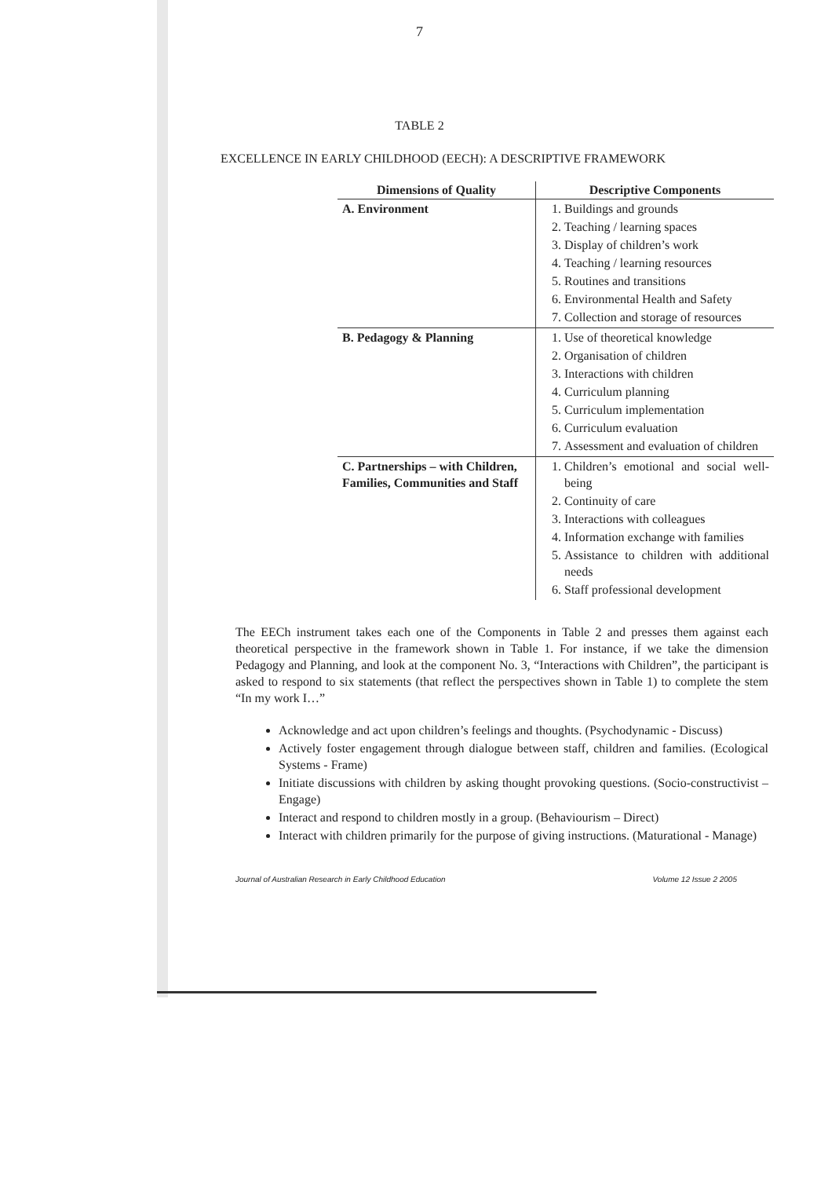7
TABLE 2
EXCELLENCE IN EARLY CHILDHOOD (EECH): A DESCRIPTIVE FRAMEWORK
| Dimensions of Quality | Descriptive Components |
| --- | --- |
| A. Environment | 1. Buildings and grounds 2. Teaching / learning spaces 3. Display of children’s work 4. Teaching / learning resources 5. Routines and transitions 6. Environmental Health and Safety 7. Collection and storage of resources |
| B. Pedagogy & Planning | 1. Use of theoretical knowledge 2. Organisation of children 3. Interactions with children 4. Curriculum planning 5. Curriculum implementation 6. Curriculum evaluation 7. Assessment and evaluation of children |
| C. Partnerships – with Children, Families, Communities and Staff | 1. Children’s emotional and social well-being 2. Continuity of care 3. Interactions with colleagues 4. Information exchange with families 5. Assistance to children with additional needs 6. Staff professional development |
The EECh instrument takes each one of the Components in Table 2 and presses them against each theoretical perspective in the framework shown in Table 1. For instance, if we take the dimension Pedagogy and Planning, and look at the component No. 3, “Interactions with Children”, the participant is asked to respond to six statements (that reflect the perspectives shown in Table 1) to complete the stem “In my work I…”
Acknowledge and act upon children’s feelings and thoughts. (Psychodynamic - Discuss)
Actively foster engagement through dialogue between staff, children and families. (Ecological Systems - Frame)
Initiate discussions with children by asking thought provoking questions. (Socio-constructivist – Engage)
Interact and respond to children mostly in a group. (Behaviourism – Direct)
Interact with children primarily for the purpose of giving instructions. (Maturational - Manage)
Journal of Australian Research in Early Childhood Education Volume 12 Issue 2 2005